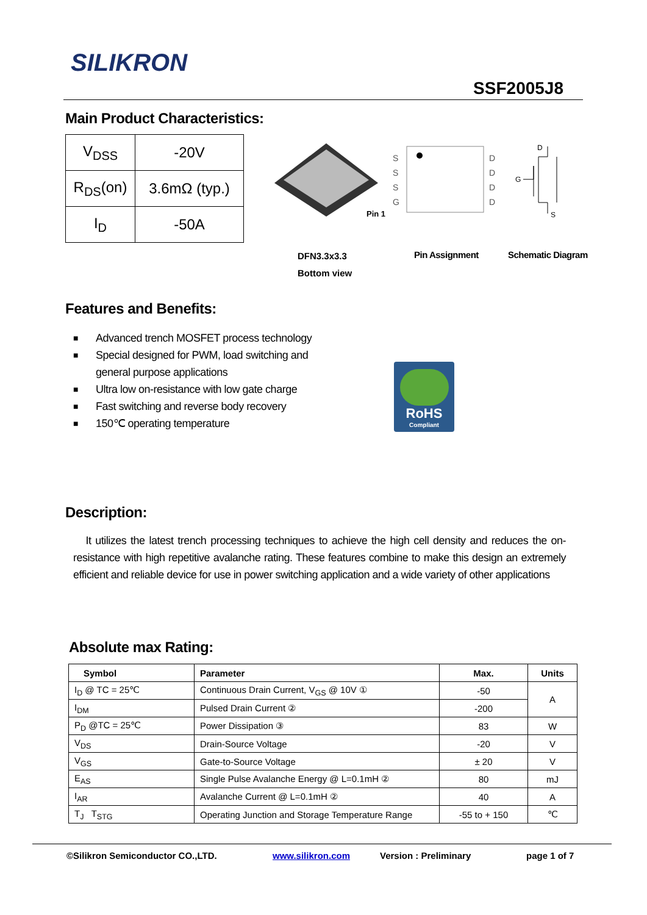SILIKRON
SSF2005J8
Main Product Characteristics:
| V<sub>DSS</sub> | -20V |
| R<sub>DS</sub>(on) | 3.6mΩ (typ.) |
| I<sub>D</sub> | -50A |
Pin 1
S
S
S
G
D
D
D
D
D
G
S
DFN3.3x3.3
Bottom view
Pin Assignment Schematic Diagram
Features and Benefits:
■ Advanced trench MOSFET process technology
■ Special designed for PWM, load switching and general purpose applications
■ Ultra low on-resistance with low gate charge
■ Fast switching and reverse body recovery
■ 150℃ operating temperature
RoHS
Compliant
Description:
It utilizes the latest trench processing techniques to achieve the high cell density and reduces the on-resistance with high repetitive avalanche rating. These features combine to make this design an extremely efficient and reliable device for use in power switching application and a wide variety of other applications
Absolute max Rating:
| Symbol | Parameter | Max. | Units |
| --- | --- | --- | --- |
| I<sub>D</sub> @ TC = 25℃ | Continuous Drain Current, V<sub>GS</sub> @ 10V ① | -50 | A |
| I<sub>DM</sub> | Pulsed Drain Current ② | -200 | |
| P<sub>D</sub> @TC = 25℃ | Power Dissipation ③ | 83 | W |
| V<sub>DS</sub> | Drain-Source Voltage | -20 | V |
| V<sub>GS</sub> | Gate-to-Source Voltage | ± 20 | V |
| E<sub>AS</sub> | Single Pulse Avalanche Energy @ L=0.1mH ② | 80 | mJ |
| I<sub>AR</sub> | Avalanche Current @ L=0.1mH ② | 40 | A |
| T<sub>J</sub> T<sub>STG</sub> | Operating Junction and Storage Temperature Range | -55 to + 150 | ℃ |
©Silikron Semiconductor CO.,LTD. www.silikron.com Version : Preliminary page 1 of 7